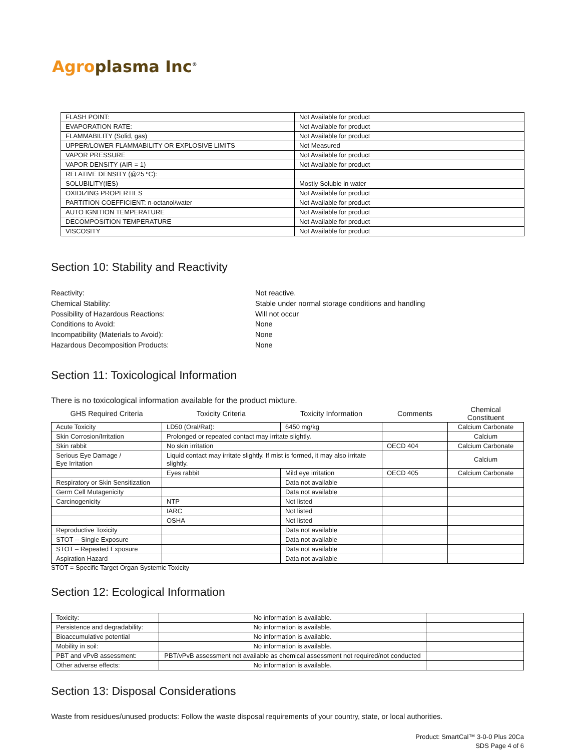Agro plasma Inc<sup>®</sup>
| FLASH POINT: | Not Available for product |
| EVAPORATION RATE: | Not Available for product |
| FLAMMABILITY (Solid, gas) | Not Available for product |
| UPPER/LOWER FLAMMABILITY OR EXPLOSIVE LIMITS | Not Measured |
| VAPOR PRESSURE | Not Available for product |
| VAPOR DENSITY (AIR = 1) | Not Available for product |
| RELATIVE DENSITY (@25 ºC): | |
| SOLUBILITY(IES) | Mostly Soluble in water |
| OXIDIZING PROPERTIES | Not Available for product |
| PARTITION COEFFICIENT: n-octanol/water | Not Available for product |
| AUTO IGNITION TEMPERATURE | Not Available for product |
| DECOMPOSITION TEMPERATURE | Not Available for product |
| VISCOSITY | Not Available for product |
Section 10: Stability and Reactivity
Reactivity:
Not reactive.
Chemical Stability:
Stable under normal storage conditions and handling
Possibility of Hazardous Reactions:
Will not occur
Conditions to Avoid:
None
Incompatibility (Materials to Avoid):
None
Hazardous Decomposition Products:
None
Section 11: Toxicological Information
There is no toxicological information available for the product mixture.
| GHS Required Criteria | Toxicity Criteria | Toxicity Information | Comments | Chemical Constituent |
| --- | --- | --- | --- | --- |
| Acute Toxicity | LD50 (Oral/Rat): | 6450 mg/kg | | Calcium Carbonate |
| Skin Corrosion/Irritation | Prolonged or repeated contact may irritate slightly. | | | Calcium |
| Skin rabbit | No skin irritation | | OECD 404 | Calcium Carbonate |
| Serious Eye Damage / Eye Irritation | Liquid contact may irritate slightly. If mist is formed, it may also irritate slightly. | | | Calcium |
| | Eyes rabbit | Mild eye irritation | OECD 405 | Calcium Carbonate |
| Respiratory or Skin Sensitization | | Data not available | | |
| Germ Cell Mutagenicity | | Data not available | | |
| Carcinogenicity | NTP | Not listed | | |
| | IARC | Not listed | | |
| | OSHA | Not listed | | |
| Reproductive Toxicity | | Data not available | | |
| STOT -- Single Exposure | | Data not available | | |
| STOT – Repeated Exposure | | Data not available | | |
| Aspiration Hazard | | Data not available | | |
STOT = Specific Target Organ Systemic Toxicity
Section 12: Ecological Information
| Toxicity: | No information is available. | |
| Persistence and degradability: | No information is available. | |
| Bioaccumulative potential | No information is available. | |
| Mobility in soil: | No information is available. | |
| PBT and vPvB assessment: | PBT/vPvB assessment not available as chemical assessment not required/not conducted | |
| Other adverse effects: | No information is available. | |
Section 13: Disposal Considerations
Waste from residues/unused products: Follow the waste disposal requirements of your country, state, or local authorities.
Product: SmartCal™ 3-0-0 Plus 20Ca
SDS Page 4 of 6